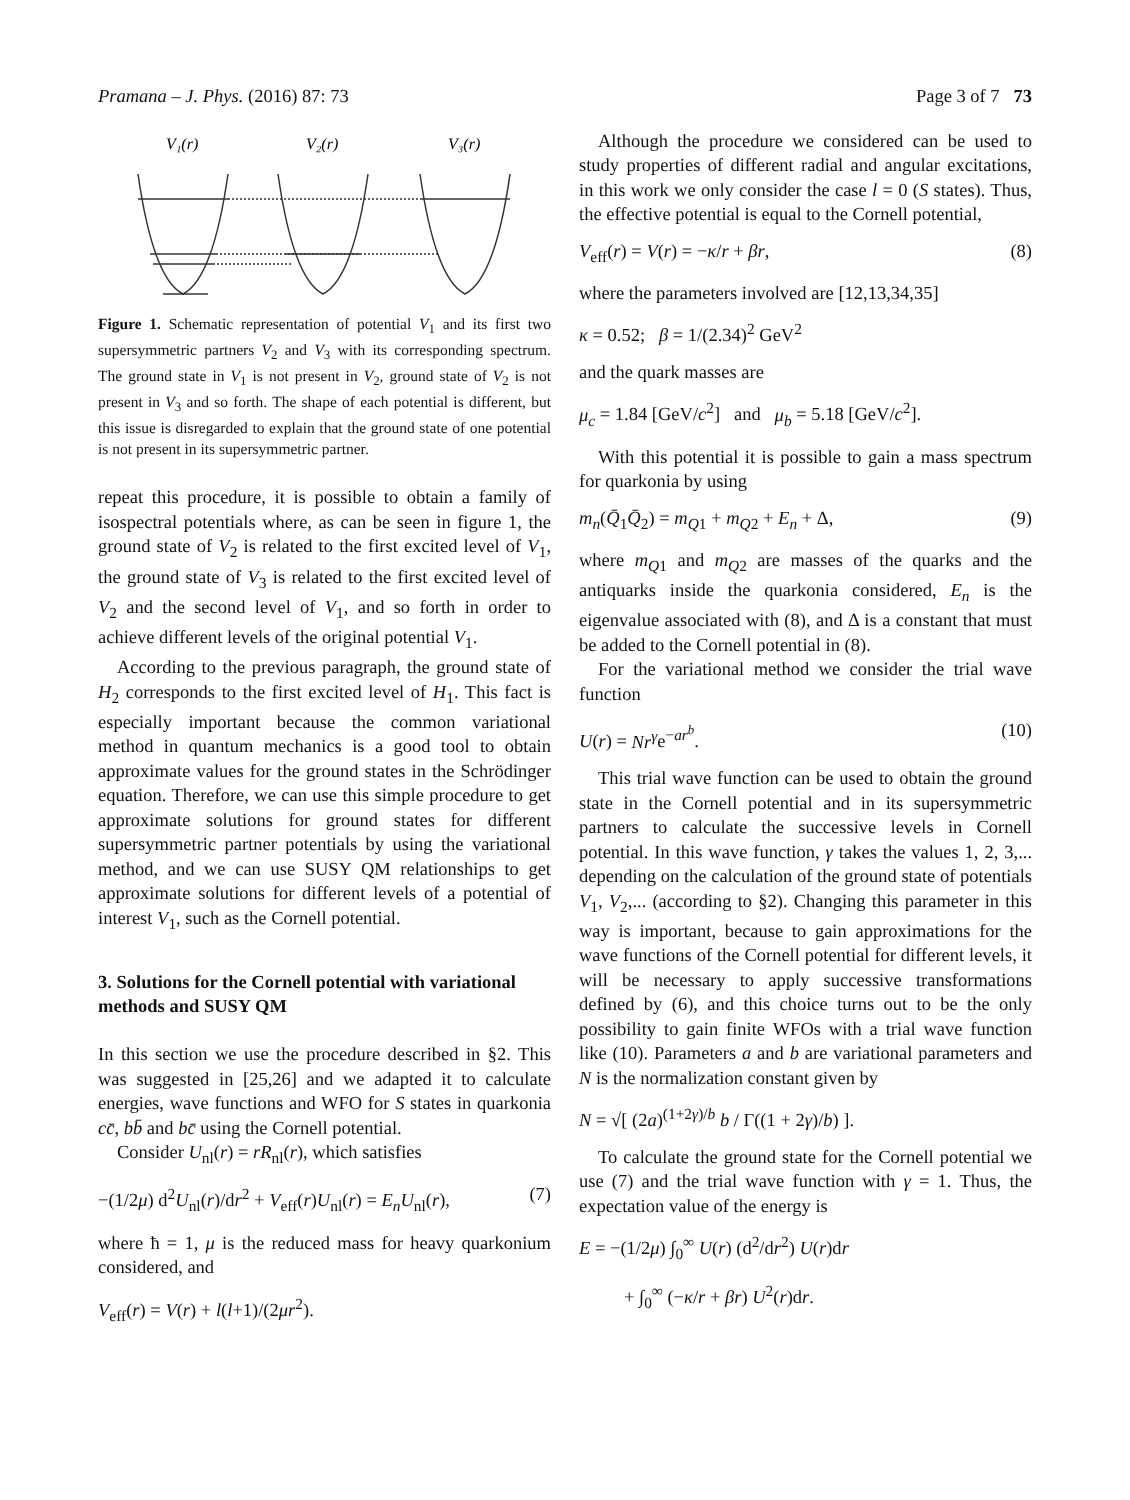Pramana – J. Phys. (2016) 87: 73 Page 3 of 7 73
V₁(r)
V₂(r)
V₃(r)
Figure 1. Schematic representation of potential V<sub>1</sub> and its first two supersymmetric partners V<sub>2</sub> and V<sub>3</sub> with its corresponding spectrum. The ground state in V<sub>1</sub> is not present in V<sub>2</sub>, ground state of V<sub>2</sub> is not present in V<sub>3</sub> and so forth. The shape of each potential is different, but this issue is disregarded to explain that the ground state of one potential is not present in its supersymmetric partner.
repeat this procedure, it is possible to obtain a family of isospectral potentials where, as can be seen in figure 1, the ground state of V<sub>2</sub> is related to the first excited level of V<sub>1</sub>, the ground state of V<sub>3</sub> is related to the first excited level of V<sub>2</sub> and the second level of V<sub>1</sub>, and so forth in order to achieve different levels of the original potential V<sub>1</sub>.
According to the previous paragraph, the ground state of H<sub>2</sub> corresponds to the first excited level of H<sub>1</sub>. This fact is especially important because the common variational method in quantum mechanics is a good tool to obtain approximate values for the ground states in the Schrödinger equation. Therefore, we can use this simple procedure to get approximate solutions for ground states for different supersymmetric partner potentials by using the variational method, and we can use SUSY QM relationships to get approximate solutions for different levels of a potential of interest V<sub>1</sub>, such as the Cornell potential.
3. Solutions for the Cornell potential with variational methods and SUSY QM
In this section we use the procedure described in §2. This was suggested in [25,26] and we adapted it to calculate energies, wave functions and WFO for S states in quarkonia cc̄, bb̄ and bc̄ using the Cornell potential.
Consider U<sub>nl</sub>(r) = rR<sub>nl</sub>(r), which satisfies
−(1/2μ) d<sup>2</sup>U<sub>nl</sub>(r)/dr<sup>2</sup> + V<sub>eff</sub>(r)U<sub>nl</sub>(r) = E<sub>n</sub>U<sub>nl</sub>(r), (7)
where ħ = 1, μ is the reduced mass for heavy quarkonium considered, and
V<sub>eff</sub>(r) = V(r) + l(l+1)/(2μr<sup>2</sup>).
Although the procedure we considered can be used to study properties of different radial and angular excitations, in this work we only consider the case l = 0 (S states). Thus, the effective potential is equal to the Cornell potential,
V<sub>eff</sub>(r) = V(r) = −κ/r + βr, (8)
where the parameters involved are [12,13,34,35]
κ = 0.52; β = 1/(2.34)<sup>2</sup> GeV<sup>2</sup>
and the quark masses are
μ<sub>c</sub> = 1.84 [GeV/c<sup>2</sup>] and μ<sub>b</sub> = 5.18 [GeV/c<sup>2</sup>].
With this potential it is possible to gain a mass spectrum for quarkonia by using
m<sub>n</sub>(Q̄<sub>1</sub>Q̄<sub>2</sub>) = m<sub>Q1</sub> + m<sub>Q2</sub> + E<sub>n</sub> + Δ, (9)
where m<sub>Q1</sub> and m<sub>Q2</sub> are masses of the quarks and the antiquarks inside the quarkonia considered, E<sub>n</sub> is the eigenvalue associated with (8), and Δ is a constant that must be added to the Cornell potential in (8).
For the variational method we consider the trial wave function
U(r) = Nr<sup>γ</sup>e<sup>−ar<sup>b</sup></sup>. (10)
This trial wave function can be used to obtain the ground state in the Cornell potential and in its supersymmetric partners to calculate the successive levels in Cornell potential. In this wave function, γ takes the values 1, 2, 3,... depending on the calculation of the ground state of potentials V<sub>1</sub>, V<sub>2</sub>,... (according to §2). Changing this parameter in this way is important, because to gain approximations for the wave functions of the Cornell potential for different levels, it will be necessary to apply successive transformations defined by (6), and this choice turns out to be the only possibility to gain finite WFOs with a trial wave function like (10). Parameters a and b are variational parameters and N is the normalization constant given by
N = √[ (2a)<sup>(1+2γ)/b</sup> b / Γ((1 + 2γ)/b) ].
To calculate the ground state for the Cornell potential we use (7) and the trial wave function with γ = 1. Thus, the expectation value of the energy is
E = −(1/2μ) ∫<sub>0</sub><sup>∞</sup> U(r) (d<sup>2</sup>/dr<sup>2</sup>) U(r)dr
+ ∫<sub>0</sub><sup>∞</sup> (−κ/r + βr) U<sup>2</sup>(r)dr.